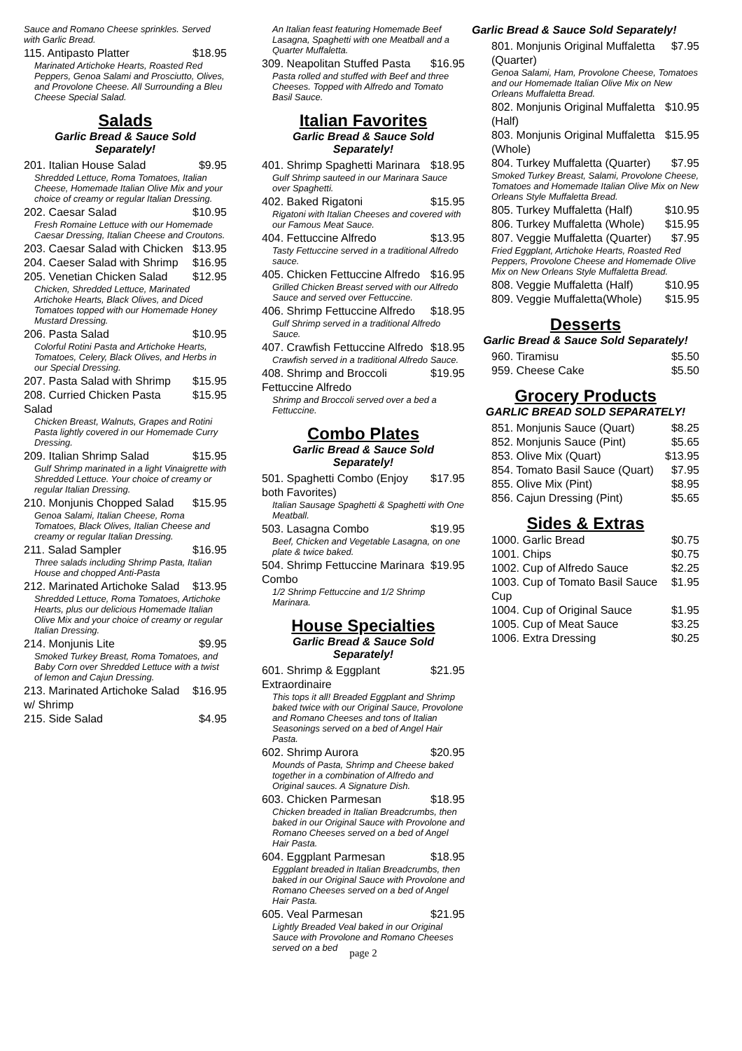Sauce and Romano Cheese sprinkles. Served with Garlic Bread.
115. Antipasto Platter $18.95
Marinated Artichoke Hearts, Roasted Red Peppers, Genoa Salami and Prosciutto, Olives, and Provolone Cheese. All Surrounding a Bleu Cheese Special Salad.
Salads
Garlic Bread & Sauce Sold Separately!
201. Italian House Salad $9.95
Shredded Lettuce, Roma Tomatoes, Italian Cheese, Homemade Italian Olive Mix and your choice of creamy or regular Italian Dressing.
202. Caesar Salad $10.95
Fresh Romaine Lettuce with our Homemade Caesar Dressing, Italian Cheese and Croutons.
203. Caesar Salad with Chicken $13.95
204. Caeser Salad with Shrimp $16.95
205. Venetian Chicken Salad $12.95
Chicken, Shredded Lettuce, Marinated Artichoke Hearts, Black Olives, and Diced Tomatoes topped with our Homemade Honey Mustard Dressing.
206. Pasta Salad $10.95
Colorful Rotini Pasta and Artichoke Hearts, Tomatoes, Celery, Black Olives, and Herbs in our Special Dressing.
207. Pasta Salad with Shrimp $15.95
208. Curried Chicken Pasta Salad $15.95
Chicken Breast, Walnuts, Grapes and Rotini Pasta lightly covered in our Homemade Curry Dressing.
209. Italian Shrimp Salad $15.95
Gulf Shrimp marinated in a light Vinaigrette with Shredded Lettuce. Your choice of creamy or regular Italian Dressing.
210. Monjunis Chopped Salad $15.95
Genoa Salami, Italian Cheese, Roma Tomatoes, Black Olives, Italian Cheese and creamy or regular Italian Dressing.
211. Salad Sampler $16.95
Three salads including Shrimp Pasta, Italian House and chopped Anti-Pasta
212. Marinated Artichoke Salad $13.95
Shredded Lettuce, Roma Tomatoes, Artichoke Hearts, plus our delicious Homemade Italian Olive Mix and your choice of creamy or regular Italian Dressing.
214. Monjunis Lite $9.95
Smoked Turkey Breast, Roma Tomatoes, and Baby Corn over Shredded Lettuce with a twist of lemon and Cajun Dressing.
213. Marinated Artichoke Salad w/ Shrimp $16.95
215. Side Salad $4.95
An Italian feast featuring Homemade Beef Lasagna, Spaghetti with one Meatball and a Quarter Muffaletta.
309. Neapolitan Stuffed Pasta $16.95
Pasta rolled and stuffed with Beef and three Cheeses. Topped with Alfredo and Tomato Basil Sauce.
Italian Favorites
Garlic Bread & Sauce Sold Separately!
401. Shrimp Spaghetti Marinara $18.95
Gulf Shrimp sauteed in our Marinara Sauce over Spaghetti.
402. Baked Rigatoni $15.95
Rigatoni with Italian Cheeses and covered with our Famous Meat Sauce.
404. Fettuccine Alfredo $13.95
Tasty Fettuccine served in a traditional Alfredo sauce.
405. Chicken Fettuccine Alfredo $16.95
Grilled Chicken Breast served with our Alfredo Sauce and served over Fettuccine.
406. Shrimp Fettuccine Alfredo $18.95
Gulf Shrimp served in a traditional Alfredo Sauce.
407. Crawfish Fettuccine Alfredo $18.95
Crawfish served in a traditional Alfredo Sauce.
408. Shrimp and Broccoli Fettuccine Alfredo $19.95
Shrimp and Broccoli served over a bed a Fettuccine.
Combo Plates
Garlic Bread & Sauce Sold Separately!
501. Spaghetti Combo (Enjoy both Favorites) $17.95
Italian Sausage Spaghetti & Spaghetti with One Meatball.
503. Lasagna Combo $19.95
Beef, Chicken and Vegetable Lasagna, on one plate & twice baked.
504. Shrimp Fettuccine Marinara Combo $19.95
1/2 Shrimp Fettuccine and 1/2 Shrimp Marinara.
House Specialties
Garlic Bread & Sauce Sold Separately!
601. Shrimp & Eggplant Extraordinaire $21.95
This tops it all! Breaded Eggplant and Shrimp baked twice with our Original Sauce, Provolone and Romano Cheeses and tons of Italian Seasonings served on a bed of Angel Hair Pasta.
602. Shrimp Aurora $20.95
Mounds of Pasta, Shrimp and Cheese baked together in a combination of Alfredo and Original sauces. A Signature Dish.
603. Chicken Parmesan $18.95
Chicken breaded in Italian Breadcrumbs, then baked in our Original Sauce with Provolone and Romano Cheeses served on a bed of Angel Hair Pasta.
604. Eggplant Parmesan $18.95
Eggplant breaded in Italian Breadcrumbs, then baked in our Original Sauce with Provolone and Romano Cheeses served on a bed of Angel Hair Pasta.
605. Veal Parmesan $21.95
Lightly Breaded Veal baked in our Original Sauce with Provolone and Romano Cheeses served on a bed
page 2
Garlic Bread & Sauce Sold Separately!
801. Monjunis Original Muffaletta (Quarter) $7.95
Genoa Salami, Ham, Provolone Cheese, Tomatoes and our Homemade Italian Olive Mix on New Orleans Muffaletta Bread.
802. Monjunis Original Muffaletta (Half) $10.95
803. Monjunis Original Muffaletta (Whole) $15.95
804. Turkey Muffaletta (Quarter) $7.95
Smoked Turkey Breast, Salami, Provolone Cheese, Tomatoes and Homemade Italian Olive Mix on New Orleans Style Muffaletta Bread.
805. Turkey Muffaletta (Half) $10.95
806. Turkey Muffaletta (Whole) $15.95
807. Veggie Muffaletta (Quarter) $7.95
Fried Eggplant, Artichoke Hearts, Roasted Red Peppers, Provolone Cheese and Homemade Olive Mix on New Orleans Style Muffaletta Bread.
808. Veggie Muffaletta (Half) $10.95
809. Veggie Muffaletta(Whole) $15.95
Desserts
Garlic Bread & Sauce Sold Separately!
960. Tiramisu $5.50
959. Cheese Cake $5.50
Grocery Products
GARLIC BREAD SOLD SEPARATELY!
851. Monjunis Sauce (Quart) $8.25
852. Monjunis Sauce (Pint) $5.65
853. Olive Mix (Quart) $13.95
854. Tomato Basil Sauce (Quart) $7.95
855. Olive Mix (Pint) $8.95
856. Cajun Dressing (Pint) $5.65
Sides & Extras
1000. Garlic Bread $0.75
1001. Chips $0.75
1002. Cup of Alfredo Sauce $2.25
1003. Cup of Tomato Basil Sauce Cup $1.95
1004. Cup of Original Sauce $1.95
1005. Cup of Meat Sauce $3.25
1006. Extra Dressing $0.25